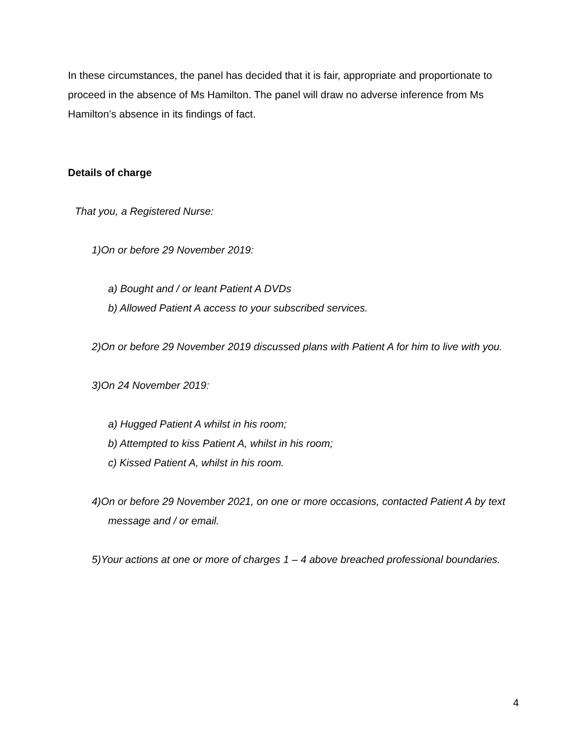In these circumstances, the panel has decided that it is fair, appropriate and proportionate to proceed in the absence of Ms Hamilton. The panel will draw no adverse inference from Ms Hamilton’s absence in its findings of fact.
Details of charge
That you, a Registered Nurse:
1)On or before 29 November 2019:
a) Bought and / or leant Patient A DVDs
b) Allowed Patient A access to your subscribed services.
2)On or before 29 November 2019 discussed plans with Patient A for him to live with you.
3)On 24 November 2019:
a) Hugged Patient A whilst in his room;
b) Attempted to kiss Patient A, whilst in his room;
c) Kissed Patient A, whilst in his room.
4)On or before 29 November 2021, on one or more occasions, contacted Patient A by text message and / or email.
5)Your actions at one or more of charges 1 – 4 above breached professional boundaries.
4